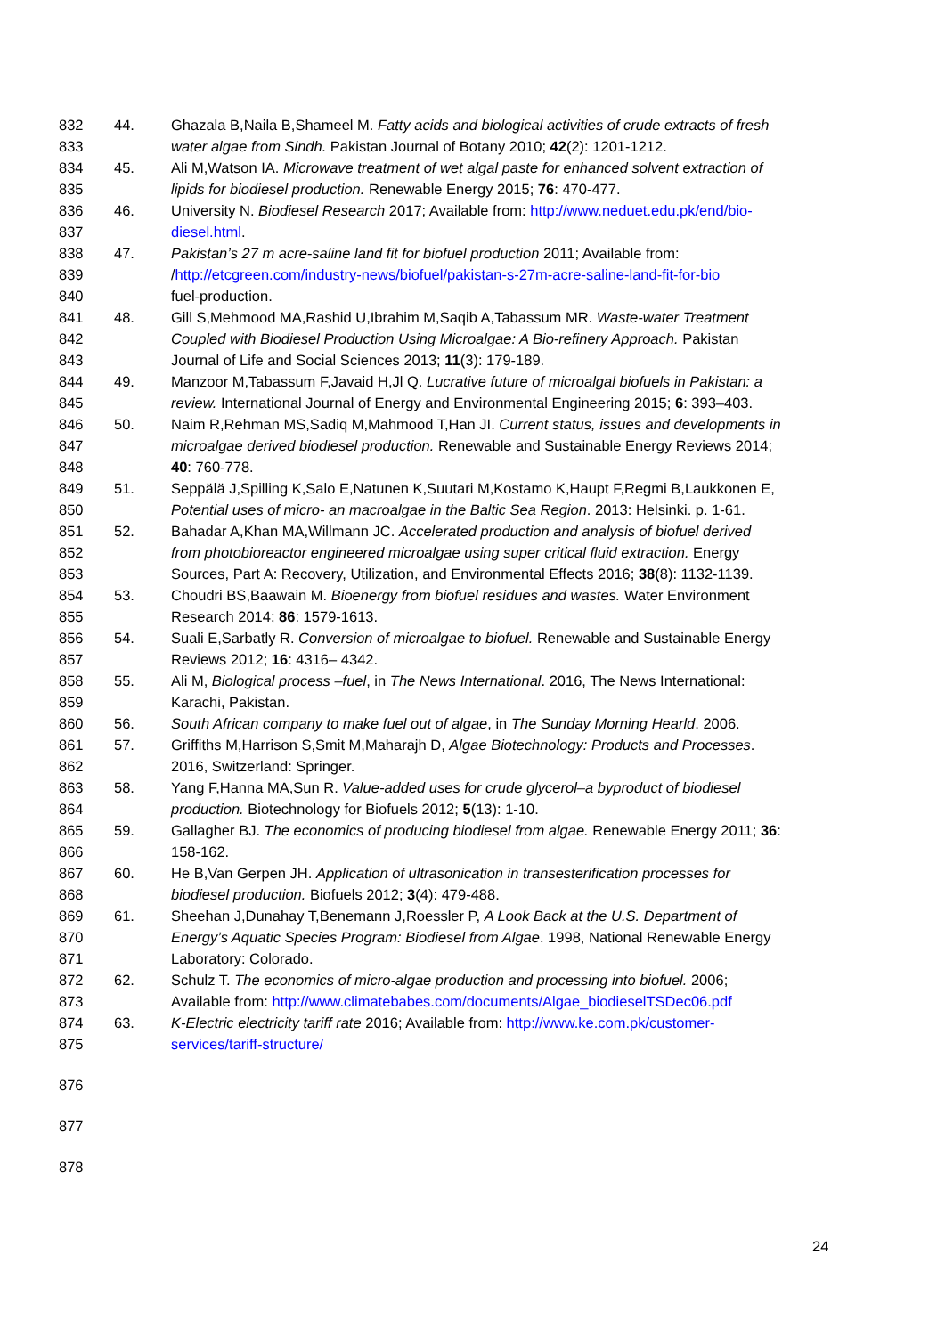832 44. Ghazala B,Naila B,Shameel M. Fatty acids and biological activities of crude extracts of fresh
833 water algae from Sindh. Pakistan Journal of Botany 2010; 42(2): 1201-1212.
834 45. Ali M,Watson IA. Microwave treatment of wet algal paste for enhanced solvent extraction of
835 lipids for biodiesel production. Renewable Energy 2015; 76: 470-477.
836 46. University N. Biodiesel Research 2017; Available from: http://www.neduet.edu.pk/end/bio-
837 diesel.html.
838 47. Pakistan’s 27 m acre-saline land fit for biofuel production 2011; Available from:
839 /http://etcgreen.com/industry-news/biofuel/pakistan-s-27m-acre-saline-land-fit-for-bio
840 fuel-production.
841 48. Gill S,Mehmood MA,Rashid U,Ibrahim M,Saqib A,Tabassum MR. Waste-water Treatment
842 Coupled with Biodiesel Production Using Microalgae: A Bio-refinery Approach. Pakistan
843 Journal of Life and Social Sciences 2013; 11(3): 179-189.
844 49. Manzoor M,Tabassum F,Javaid H,Jl Q. Lucrative future of microalgal biofuels in Pakistan: a
845 review. International Journal of Energy and Environmental Engineering 2015; 6: 393–403.
846 50. Naim R,Rehman MS,Sadiq M,Mahmood T,Han JI. Current status, issues and developments in
847 microalgae derived biodiesel production. Renewable and Sustainable Energy Reviews 2014;
848 40: 760-778.
849 51. Seppälä J,Spilling K,Salo E,Natunen K,Suutari M,Kostamo K,Haupt F,Regmi B,Laukkonen E,
850 Potential uses of micro- an macroalgae in the Baltic Sea Region. 2013: Helsinki. p. 1-61.
851 52. Bahadar A,Khan MA,Willmann JC. Accelerated production and analysis of biofuel derived
852 from photobioreactor engineered microalgae using super critical fluid extraction. Energy
853 Sources, Part A: Recovery, Utilization, and Environmental Effects 2016; 38(8): 1132-1139.
854 53. Choudri BS,Baawain M. Bioenergy from biofuel residues and wastes. Water Environment
855 Research 2014; 86: 1579-1613.
856 54. Suali E,Sarbatly R. Conversion of microalgae to biofuel. Renewable and Sustainable Energy
857 Reviews 2012; 16: 4316– 4342.
858 55. Ali M, Biological process –fuel, in The News International. 2016, The News International:
859 Karachi, Pakistan.
860 56. South African company to make fuel out of algae, in The Sunday Morning Hearld. 2006.
861 57. Griffiths M,Harrison S,Smit M,Maharajh D, Algae Biotechnology: Products and Processes.
862 2016, Switzerland: Springer.
863 58. Yang F,Hanna MA,Sun R. Value-added uses for crude glycerol–a byproduct of biodiesel
864 production. Biotechnology for Biofuels 2012; 5(13): 1-10.
865 59. Gallagher BJ. The economics of producing biodiesel from algae. Renewable Energy 2011; 36:
866 158-162.
867 60. He B,Van Gerpen JH. Application of ultrasonication in transesterification processes for
868 biodiesel production. Biofuels 2012; 3(4): 479-488.
869 61. Sheehan J,Dunahay T,Benemann J,Roessler P, A Look Back at the U.S. Department of
870 Energy’s Aquatic Species Program: Biodiesel from Algae. 1998, National Renewable Energy
871 Laboratory: Colorado.
872 62. Schulz T. The economics of micro-algae production and processing into biofuel. 2006;
873 Available from: http://www.climatebabes.com/documents/Algae_biodieselTSDec06.pdf
874 63. K-Electric electricity tariff rate 2016; Available from: http://www.ke.com.pk/customer-
875 services/tariff-structure/
876
877
878
24